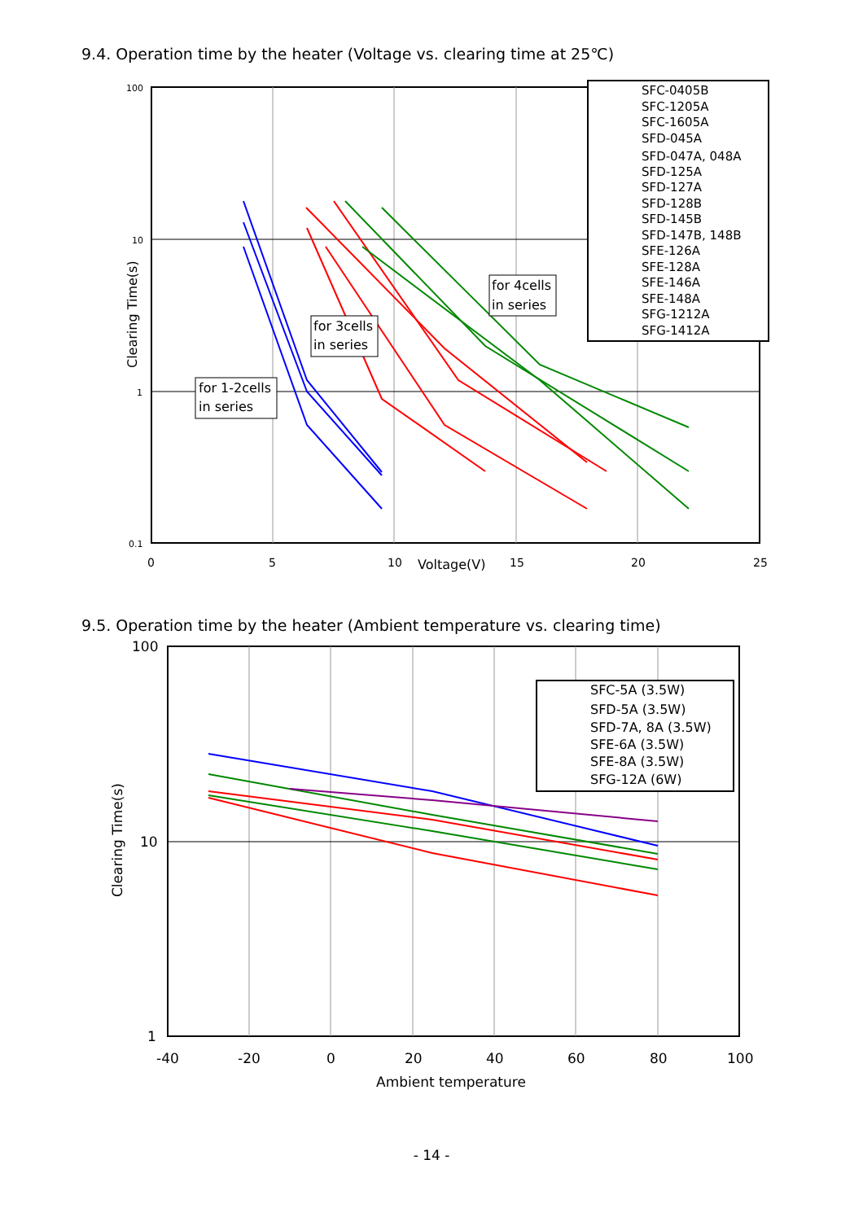9.4. Operation time by the heater (Voltage vs. clearing time at 25℃)
100
10
1
0.1
0
5
10
15
20
25
Voltage(V)
Clearing Time(s)
for 1-2cells
in series
for 3cells
in series
for 4cells
in series
SFC-0405B
SFC-1205A
SFC-1605A
SFD-045A
SFD-047A, 048A
SFD-125A
SFD-127A
SFD-128B
SFD-145B
SFD-147B, 148B
SFE-126A
SFE-128A
SFE-146A
SFE-148A
SFG-1212A
SFG-1412A
9.5. Operation time by the heater (Ambient temperature vs. clearing time)
100
10
1
-40
-20
0
20
40
60
80
100
Ambient temperature
Clearing Time(s)
SFC-5A (3.5W)
SFD-5A (3.5W)
SFD-7A, 8A (3.5W)
SFE-6A (3.5W)
SFE-8A (3.5W)
SFG-12A (6W)
- 14 -